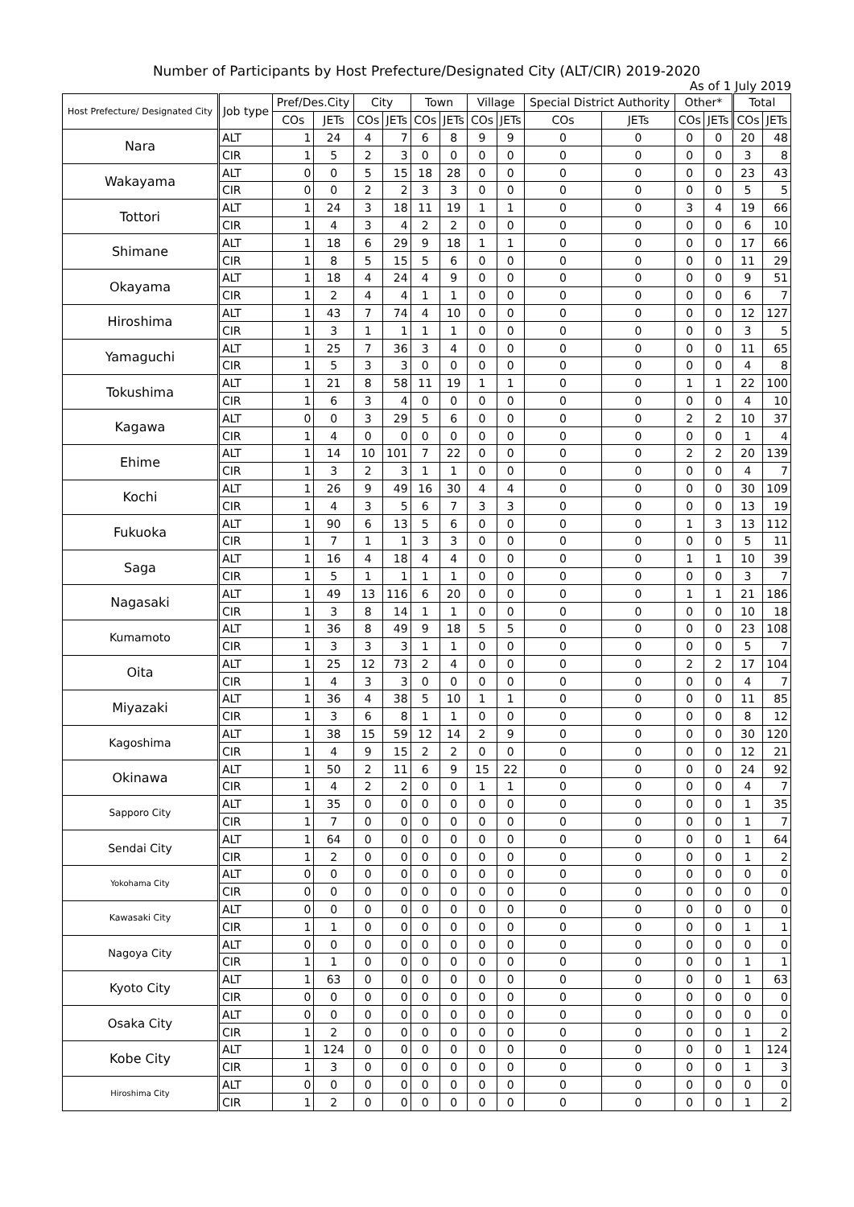Number of Participants by Host Prefecture/Designated City (ALT/CIR) 2019-2020
As of 1 July 2019
| Host Prefecture/ Designated City | Job type | Pref/Des.City | | City | | Town | | Village | | Special District Authority | | Other* | | Total | |
| --- | --- | --- | --- | --- | --- | --- | --- | --- | --- | --- | --- | --- | --- | --- | --- |
| | | COs | JETs | COs | JETs | COs | JETs | COs | JETs | COs | JETs | COs | JETs | COs | JETs |
| Nara | ALT | 1 | 24 | 4 | 7 | 6 | 8 | 9 | 9 | 0 | 0 | 0 | 0 | 20 | 48 |
| | CIR | 1 | 5 | 2 | 3 | 0 | 0 | 0 | 0 | 0 | 0 | 0 | 0 | 3 | 8 |
| Wakayama | ALT | 0 | 0 | 5 | 15 | 18 | 28 | 0 | 0 | 0 | 0 | 0 | 0 | 23 | 43 |
| | CIR | 0 | 0 | 2 | 2 | 3 | 3 | 0 | 0 | 0 | 0 | 0 | 0 | 5 | 5 |
| Tottori | ALT | 1 | 24 | 3 | 18 | 11 | 19 | 1 | 1 | 0 | 0 | 3 | 4 | 19 | 66 |
| | CIR | 1 | 4 | 3 | 4 | 2 | 2 | 0 | 0 | 0 | 0 | 0 | 0 | 6 | 10 |
| Shimane | ALT | 1 | 18 | 6 | 29 | 9 | 18 | 1 | 1 | 0 | 0 | 0 | 0 | 17 | 66 |
| | CIR | 1 | 8 | 5 | 15 | 5 | 6 | 0 | 0 | 0 | 0 | 0 | 0 | 11 | 29 |
| Okayama | ALT | 1 | 18 | 4 | 24 | 4 | 9 | 0 | 0 | 0 | 0 | 0 | 0 | 9 | 51 |
| | CIR | 1 | 2 | 4 | 4 | 1 | 1 | 0 | 0 | 0 | 0 | 0 | 0 | 6 | 7 |
| Hiroshima | ALT | 1 | 43 | 7 | 74 | 4 | 10 | 0 | 0 | 0 | 0 | 0 | 0 | 12 | 127 |
| | CIR | 1 | 3 | 1 | 1 | 1 | 1 | 0 | 0 | 0 | 0 | 0 | 0 | 3 | 5 |
| Yamaguchi | ALT | 1 | 25 | 7 | 36 | 3 | 4 | 0 | 0 | 0 | 0 | 0 | 0 | 11 | 65 |
| | CIR | 1 | 5 | 3 | 3 | 0 | 0 | 0 | 0 | 0 | 0 | 0 | 0 | 4 | 8 |
| Tokushima | ALT | 1 | 21 | 8 | 58 | 11 | 19 | 1 | 1 | 0 | 0 | 1 | 1 | 22 | 100 |
| | CIR | 1 | 6 | 3 | 4 | 0 | 0 | 0 | 0 | 0 | 0 | 0 | 0 | 4 | 10 |
| Kagawa | ALT | 0 | 0 | 3 | 29 | 5 | 6 | 0 | 0 | 0 | 0 | 2 | 2 | 10 | 37 |
| | CIR | 1 | 4 | 0 | 0 | 0 | 0 | 0 | 0 | 0 | 0 | 0 | 0 | 1 | 4 |
| Ehime | ALT | 1 | 14 | 10 | 101 | 7 | 22 | 0 | 0 | 0 | 0 | 2 | 2 | 20 | 139 |
| | CIR | 1 | 3 | 2 | 3 | 1 | 1 | 0 | 0 | 0 | 0 | 0 | 0 | 4 | 7 |
| Kochi | ALT | 1 | 26 | 9 | 49 | 16 | 30 | 4 | 4 | 0 | 0 | 0 | 0 | 30 | 109 |
| | CIR | 1 | 4 | 3 | 5 | 6 | 7 | 3 | 3 | 0 | 0 | 0 | 0 | 13 | 19 |
| Fukuoka | ALT | 1 | 90 | 6 | 13 | 5 | 6 | 0 | 0 | 0 | 0 | 1 | 3 | 13 | 112 |
| | CIR | 1 | 7 | 1 | 1 | 3 | 3 | 0 | 0 | 0 | 0 | 0 | 0 | 5 | 11 |
| Saga | ALT | 1 | 16 | 4 | 18 | 4 | 4 | 0 | 0 | 0 | 0 | 1 | 1 | 10 | 39 |
| | CIR | 1 | 5 | 1 | 1 | 1 | 1 | 0 | 0 | 0 | 0 | 0 | 0 | 3 | 7 |
| Nagasaki | ALT | 1 | 49 | 13 | 116 | 6 | 20 | 0 | 0 | 0 | 0 | 1 | 1 | 21 | 186 |
| | CIR | 1 | 3 | 8 | 14 | 1 | 1 | 0 | 0 | 0 | 0 | 0 | 0 | 10 | 18 |
| Kumamoto | ALT | 1 | 36 | 8 | 49 | 9 | 18 | 5 | 5 | 0 | 0 | 0 | 0 | 23 | 108 |
| | CIR | 1 | 3 | 3 | 3 | 1 | 1 | 0 | 0 | 0 | 0 | 0 | 0 | 5 | 7 |
| Oita | ALT | 1 | 25 | 12 | 73 | 2 | 4 | 0 | 0 | 0 | 0 | 2 | 2 | 17 | 104 |
| | CIR | 1 | 4 | 3 | 3 | 0 | 0 | 0 | 0 | 0 | 0 | 0 | 0 | 4 | 7 |
| Miyazaki | ALT | 1 | 36 | 4 | 38 | 5 | 10 | 1 | 1 | 0 | 0 | 0 | 0 | 11 | 85 |
| | CIR | 1 | 3 | 6 | 8 | 1 | 1 | 0 | 0 | 0 | 0 | 0 | 0 | 8 | 12 |
| Kagoshima | ALT | 1 | 38 | 15 | 59 | 12 | 14 | 2 | 9 | 0 | 0 | 0 | 0 | 30 | 120 |
| | CIR | 1 | 4 | 9 | 15 | 2 | 2 | 0 | 0 | 0 | 0 | 0 | 0 | 12 | 21 |
| Okinawa | ALT | 1 | 50 | 2 | 11 | 6 | 9 | 15 | 22 | 0 | 0 | 0 | 0 | 24 | 92 |
| | CIR | 1 | 4 | 2 | 2 | 0 | 0 | 1 | 1 | 0 | 0 | 0 | 0 | 4 | 7 |
| Sapporo City | ALT | 1 | 35 | 0 | 0 | 0 | 0 | 0 | 0 | 0 | 0 | 0 | 0 | 1 | 35 |
| | CIR | 1 | 7 | 0 | 0 | 0 | 0 | 0 | 0 | 0 | 0 | 0 | 0 | 1 | 7 |
| Sendai City | ALT | 1 | 64 | 0 | 0 | 0 | 0 | 0 | 0 | 0 | 0 | 0 | 0 | 1 | 64 |
| | CIR | 1 | 2 | 0 | 0 | 0 | 0 | 0 | 0 | 0 | 0 | 0 | 0 | 1 | 2 |
| Yokohama City | ALT | 0 | 0 | 0 | 0 | 0 | 0 | 0 | 0 | 0 | 0 | 0 | 0 | 0 | 0 |
| | CIR | 0 | 0 | 0 | 0 | 0 | 0 | 0 | 0 | 0 | 0 | 0 | 0 | 0 | 0 |
| Kawasaki City | ALT | 0 | 0 | 0 | 0 | 0 | 0 | 0 | 0 | 0 | 0 | 0 | 0 | 0 | 0 |
| | CIR | 1 | 1 | 0 | 0 | 0 | 0 | 0 | 0 | 0 | 0 | 0 | 0 | 1 | 1 |
| Nagoya City | ALT | 0 | 0 | 0 | 0 | 0 | 0 | 0 | 0 | 0 | 0 | 0 | 0 | 0 | 0 |
| | CIR | 1 | 1 | 0 | 0 | 0 | 0 | 0 | 0 | 0 | 0 | 0 | 0 | 1 | 1 |
| Kyoto City | ALT | 1 | 63 | 0 | 0 | 0 | 0 | 0 | 0 | 0 | 0 | 0 | 0 | 1 | 63 |
| | CIR | 0 | 0 | 0 | 0 | 0 | 0 | 0 | 0 | 0 | 0 | 0 | 0 | 0 | 0 |
| Osaka City | ALT | 0 | 0 | 0 | 0 | 0 | 0 | 0 | 0 | 0 | 0 | 0 | 0 | 0 | 0 |
| | CIR | 1 | 2 | 0 | 0 | 0 | 0 | 0 | 0 | 0 | 0 | 0 | 0 | 1 | 2 |
| Kobe City | ALT | 1 | 124 | 0 | 0 | 0 | 0 | 0 | 0 | 0 | 0 | 0 | 0 | 1 | 124 |
| | CIR | 1 | 3 | 0 | 0 | 0 | 0 | 0 | 0 | 0 | 0 | 0 | 0 | 1 | 3 |
| Hiroshima City | ALT | 0 | 0 | 0 | 0 | 0 | 0 | 0 | 0 | 0 | 0 | 0 | 0 | 0 | 0 |
| | CIR | 1 | 2 | 0 | 0 | 0 | 0 | 0 | 0 | 0 | 0 | 0 | 0 | 1 | 2 |